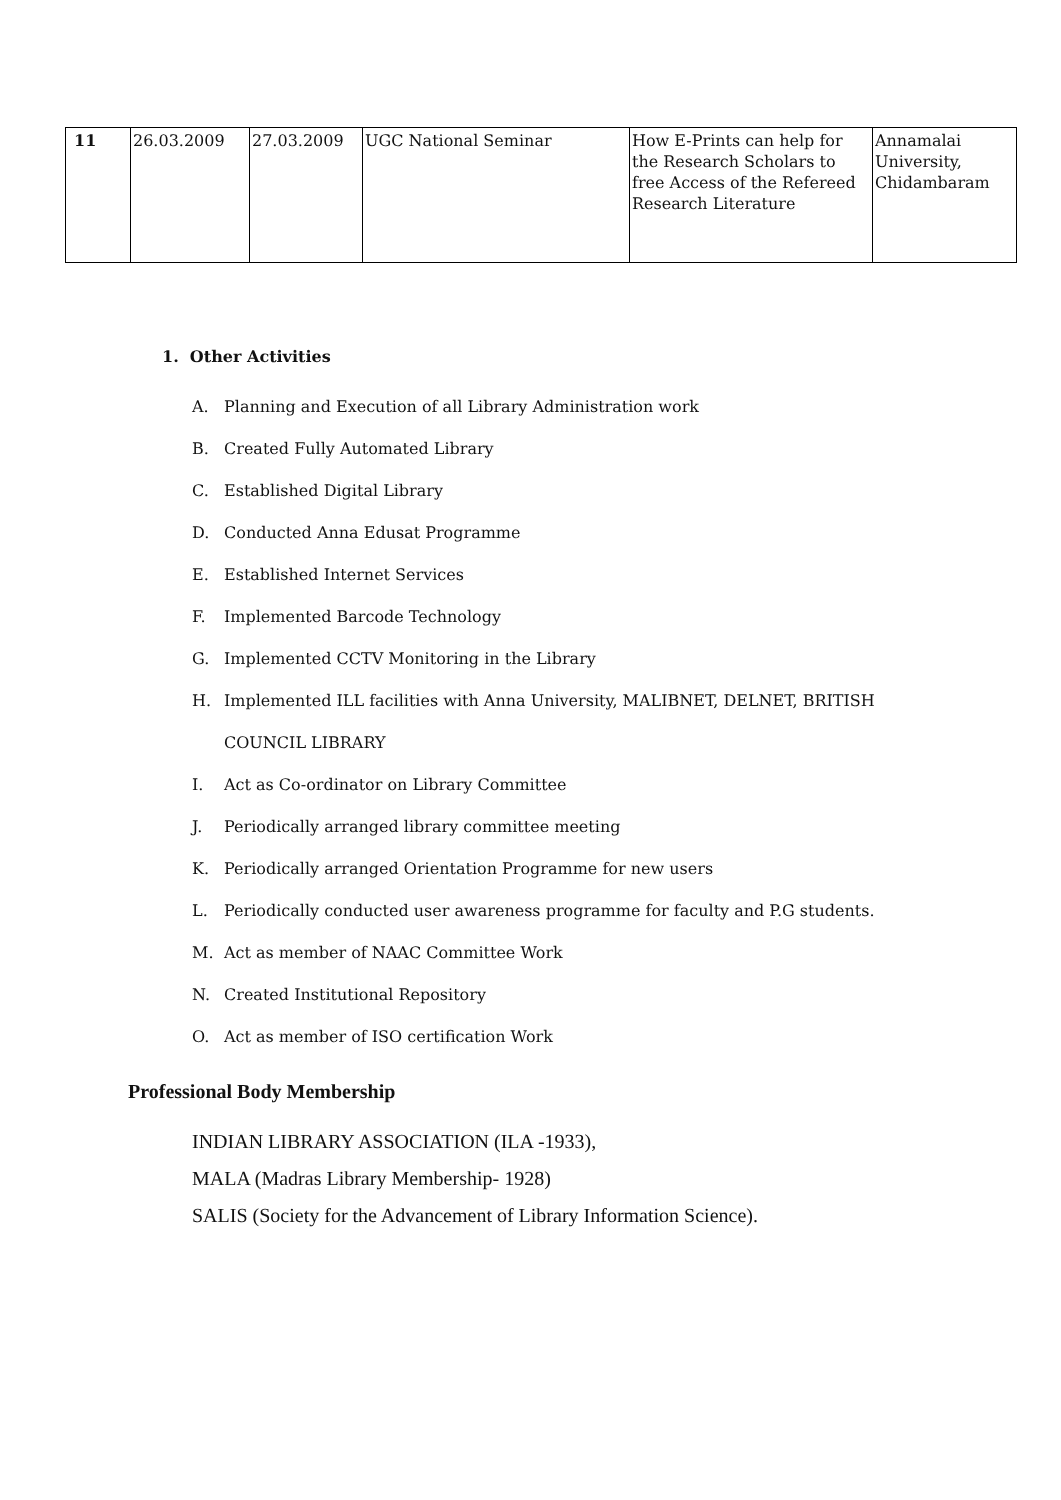| 11 | 26.03.2009 | 27.03.2009 | UGC National Seminar | How E-Prints can help for the Research Scholars to free Access of the Refereed Research Literature | Annamalai University, Chidambaram |
1. Other Activities
A. Planning and Execution of all Library Administration work
B. Created Fully Automated Library
C. Established Digital Library
D. Conducted Anna Edusat Programme
E. Established Internet Services
F. Implemented Barcode Technology
G. Implemented CCTV Monitoring in the Library
H. Implemented ILL facilities with Anna University, MALIBNET, DELNET, BRITISH
COUNCIL LIBRARY
I. Act as Co-ordinator on Library Committee
J. Periodically arranged library committee meeting
K. Periodically arranged Orientation Programme for new users
L. Periodically conducted user awareness programme for faculty and P.G students.
M. Act as member of NAAC Committee Work
N. Created Institutional Repository
O. Act as member of ISO certification Work
Professional Body Membership
INDIAN LIBRARY ASSOCIATION (ILA -1933),
MALA (Madras Library Membership- 1928)
SALIS (Society for the Advancement of Library Information Science).